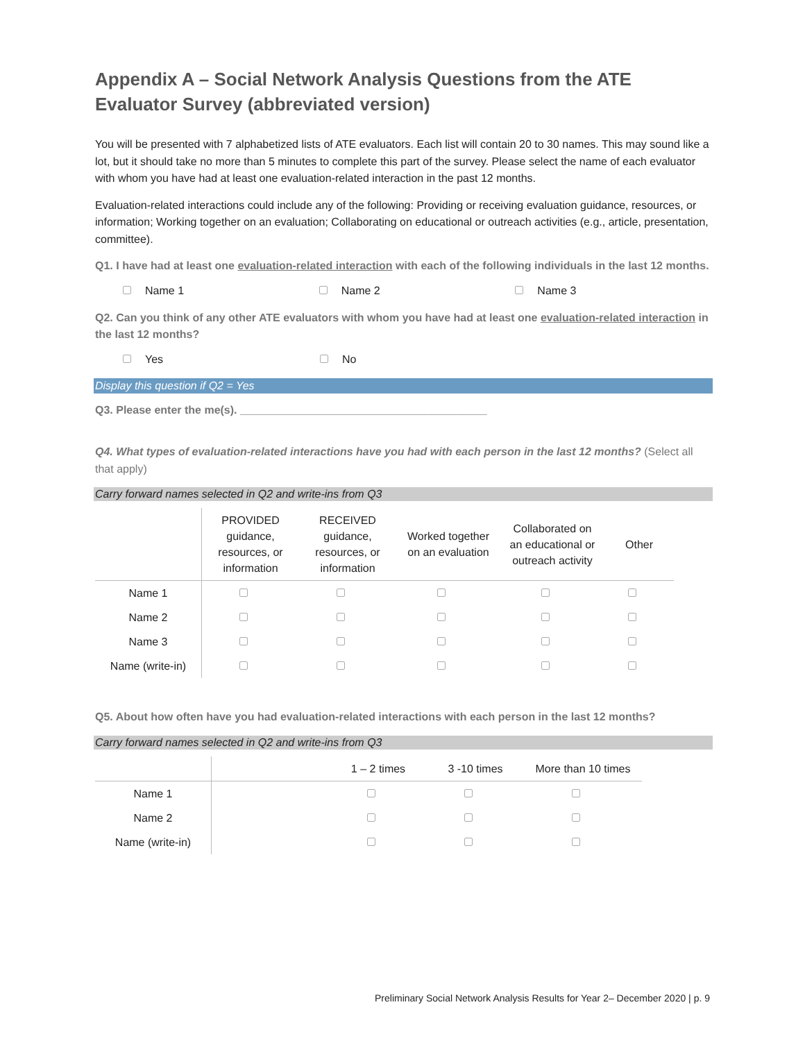Appendix A – Social Network Analysis Questions from the ATE Evaluator Survey (abbreviated version)
You will be presented with 7 alphabetized lists of ATE evaluators. Each list will contain 20 to 30 names. This may sound like a lot, but it should take no more than 5 minutes to complete this part of the survey. Please select the name of each evaluator with whom you have had at least one evaluation-related interaction in the past 12 months.
Evaluation-related interactions could include any of the following: Providing or receiving evaluation guidance, resources, or information; Working together on an evaluation; Collaborating on educational or outreach activities (e.g., article, presentation, committee).
Q1. I have had at least one evaluation-related interaction with each of the following individuals in the last 12 months.
Name 1 Name 2 Name 3
Q2. Can you think of any other ATE evaluators with whom you have had at least one evaluation-related interaction in the last 12 months?
Yes No
Display this question if Q2 = Yes
Q3. Please enter the me(s). ________________________________________
Q4. What types of evaluation-related interactions have you had with each person in the last 12 months? (Select all that apply)
Carry forward names selected in Q2 and write-ins from Q3
| | PROVIDED guidance, resources, or information | RECEIVED guidance, resources, or information | Worked together on an evaluation | Collaborated on an educational or outreach activity | Other |
| --- | --- | --- | --- | --- | --- |
| Name 1 | | | | | |
| Name 2 | | | | | |
| Name 3 | | | | | |
| Name (write-in) | | | | | |
Q5. About how often have you had evaluation-related interactions with each person in the last 12 months?
Carry forward names selected in Q2 and write-ins from Q3
| | | 1 – 2 times | 3 -10 times | More than 10 times |
| --- | --- | --- | --- | --- |
| Name 1 | | | | |
| Name 2 | | | | |
| Name (write-in) | | | | |
Preliminary Social Network Analysis Results for Year 2– December 2020 | p. 9